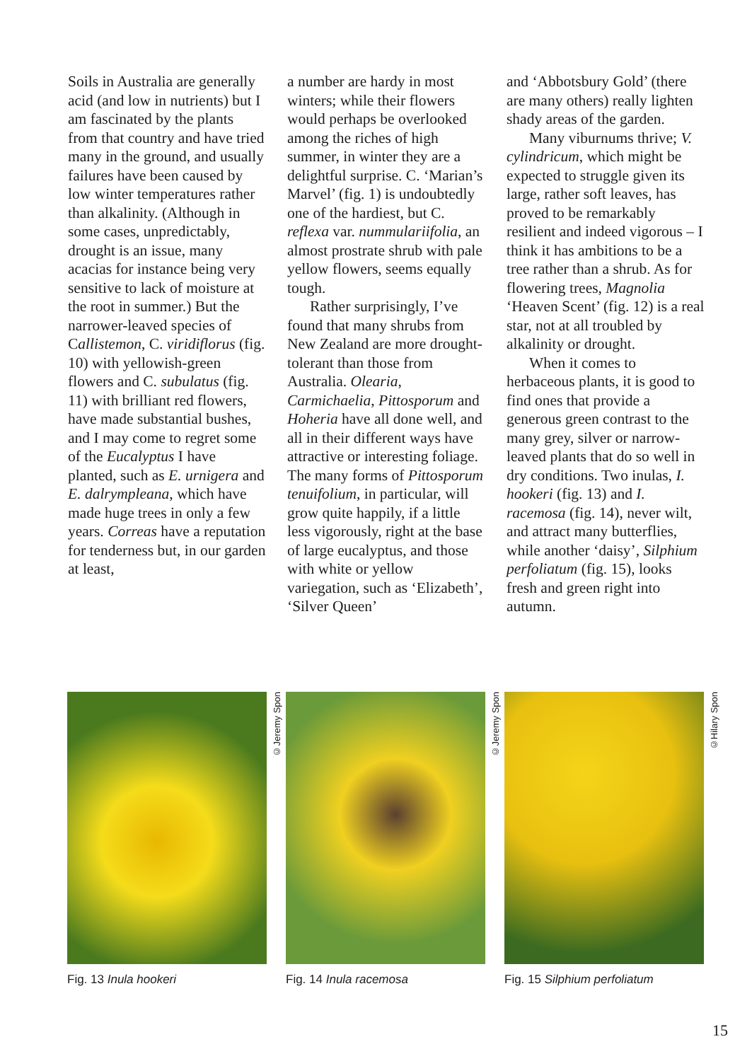Soils in Australia are generally acid (and low in nutrients) but I am fascinated by the plants from that country and have tried many in the ground, and usually failures have been caused by low winter temperatures rather than alkalinity. (Although in some cases, unpredictably, drought is an issue, many acacias for instance being very sensitive to lack of moisture at the root in summer.) But the narrower-leaved species of Callistemon, C. viridiflorus (fig. 10) with yellowish-green flowers and C. subulatus (fig. 11) with brilliant red flowers, have made substantial bushes, and I may come to regret some of the Eucalyptus I have planted, such as E. urnigera and E. dalrympleana, which have made huge trees in only a few years. Correas have a reputation for tenderness but, in our garden at least,
a number are hardy in most winters; while their flowers would perhaps be overlooked among the riches of high summer, in winter they are a delightful surprise. C. ‘Marian’s Marvel’ (fig. 1) is undoubtedly one of the hardiest, but C. reflexa var. nummulariifolia, an almost prostrate shrub with pale yellow flowers, seems equally tough.
Rather surprisingly, I’ve found that many shrubs from New Zealand are more drought-tolerant than those from Australia. Olearia, Carmichaelia, Pittosporum and Hoheria have all done well, and all in their different ways have attractive or interesting foliage. The many forms of Pittosporum tenuifolium, in particular, will grow quite happily, if a little less vigorously, right at the base of large eucalyptus, and those with white or yellow variegation, such as ‘Elizabeth’, ‘Silver Queen’
and ‘Abbotsbury Gold’ (there are many others) really lighten shady areas of the garden.
Many viburnums thrive; V. cylindricum, which might be expected to struggle given its large, rather soft leaves, has proved to be remarkably resilient and indeed vigorous – I think it has ambitions to be a tree rather than a shrub. As for flowering trees, Magnolia ‘Heaven Scent’ (fig. 12) is a real star, not at all troubled by alkalinity or drought.
When it comes to herbaceous plants, it is good to find ones that provide a generous green contrast to the many grey, silver or narrow-leaved plants that do so well in dry conditions. Two inulas, I. hookeri (fig. 13) and I. racemosa (fig. 14), never wilt, and attract many butterflies, while another ‘daisy’, Silphium perfoliatum (fig. 15), looks fresh and green right into autumn.
©Jeremy Spon
Fig. 13 Inula hookeri
©Jeremy Spon
Fig. 14 Inula racemosa
©Hilary Spon
Fig. 15 Silphium perfoliatum
15